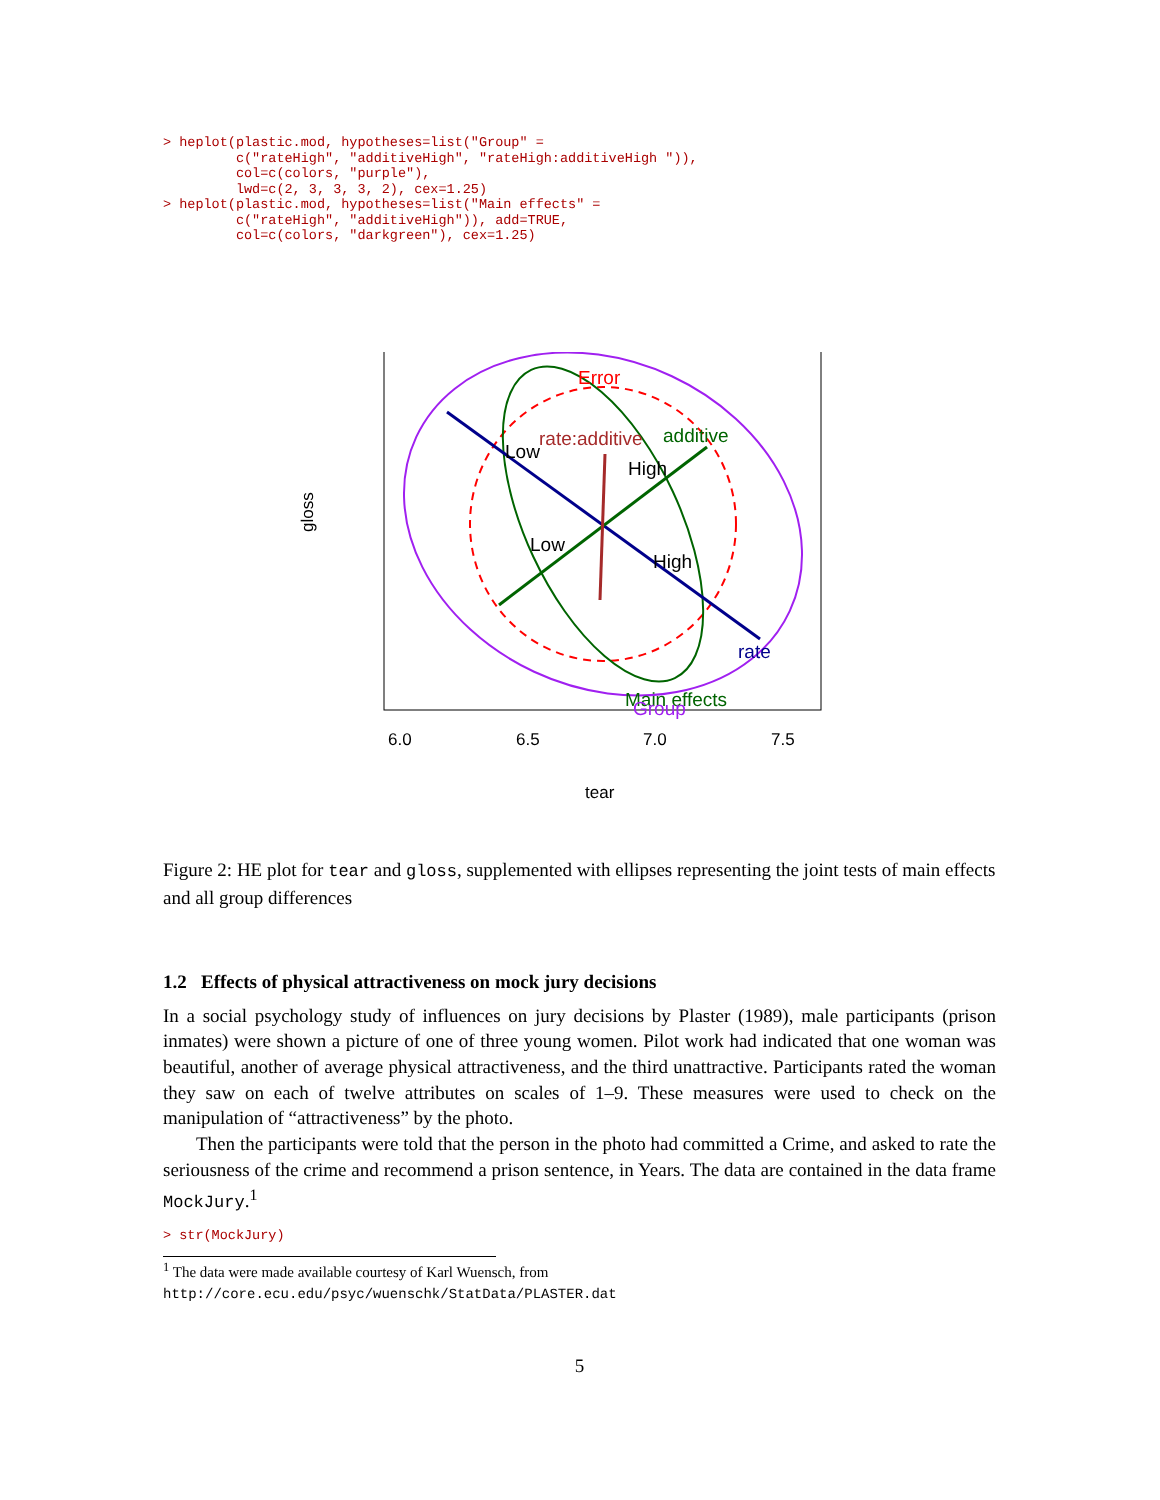> heplot(plastic.mod, hypotheses=list("Group" =
         c("rateHigh", "additiveHigh", "rateHigh:additiveHigh ")),
         col=c(colors, "purple"),
         lwd=c(2, 3, 3, 3, 2), cex=1.25)
> heplot(plastic.mod, hypotheses=list("Main effects" =
         c("rateHigh", "additiveHigh")), add=TRUE,
         col=c(colors, "darkgreen"), cex=1.25)
Error
rate:additive
additive
Low
High
Low
High
rate
Main effects
Group
6.0
6.5
7.0
7.5
tear
gloss
Figure 2: HE plot for tear and gloss, supplemented with ellipses representing the joint tests of main effects and all group differences
1.2 Effects of physical attractiveness on mock jury decisions
In a social psychology study of influences on jury decisions by Plaster (1989), male participants (prison inmates) were shown a picture of one of three young women. Pilot work had indicated that one woman was beautiful, another of average physical attractiveness, and the third unattractive. Participants rated the woman they saw on each of twelve attributes on scales of 1–9. These measures were used to check on the manipulation of “attractiveness” by the photo.
Then the participants were told that the person in the photo had committed a Crime, and asked to rate the seriousness of the crime and recommend a prison sentence, in Years. The data are contained in the data frame MockJury.<sup>1</sup>
> str(MockJury)
<sup>1</sup> The data were made available courtesy of Karl Wuensch, from http://core.ecu.edu/psyc/wuenschk/StatData/PLASTER.dat
5